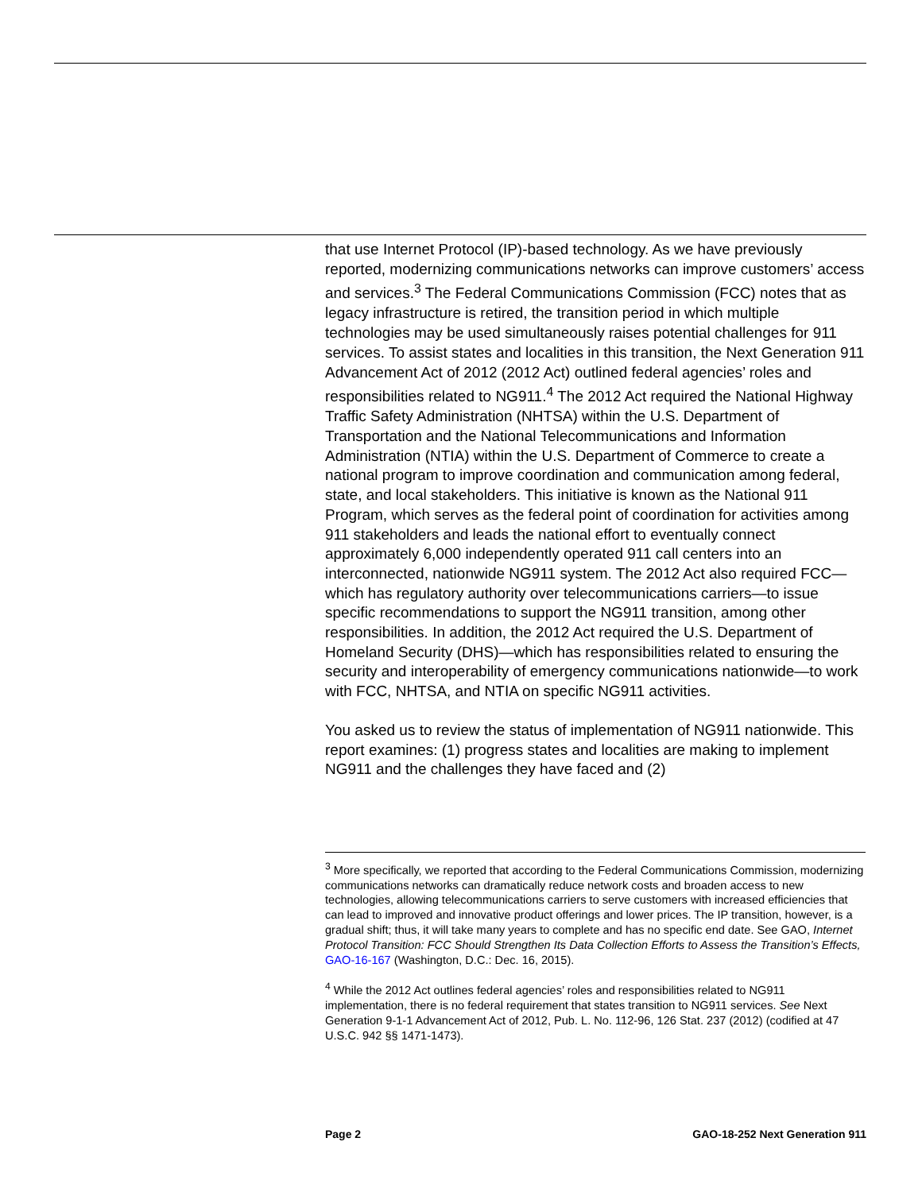that use Internet Protocol (IP)-based technology. As we have previously reported, modernizing communications networks can improve customers’ access and services.<sup>3</sup> The Federal Communications Commission (FCC) notes that as legacy infrastructure is retired, the transition period in which multiple technologies may be used simultaneously raises potential challenges for 911 services. To assist states and localities in this transition, the Next Generation 911 Advancement Act of 2012 (2012 Act) outlined federal agencies’ roles and responsibilities related to NG911.<sup>4</sup> The 2012 Act required the National Highway Traffic Safety Administration (NHTSA) within the U.S. Department of Transportation and the National Telecommunications and Information Administration (NTIA) within the U.S. Department of Commerce to create a national program to improve coordination and communication among federal, state, and local stakeholders. This initiative is known as the National 911 Program, which serves as the federal point of coordination for activities among 911 stakeholders and leads the national effort to eventually connect approximately 6,000 independently operated 911 call centers into an interconnected, nationwide NG911 system. The 2012 Act also required FCC—which has regulatory authority over telecommunications carriers—to issue specific recommendations to support the NG911 transition, among other responsibilities. In addition, the 2012 Act required the U.S. Department of Homeland Security (DHS)—which has responsibilities related to ensuring the security and interoperability of emergency communications nationwide—to work with FCC, NHTSA, and NTIA on specific NG911 activities.
You asked us to review the status of implementation of NG911 nationwide. This report examines: (1) progress states and localities are making to implement NG911 and the challenges they have faced and (2)
<sup>3</sup> More specifically, we reported that according to the Federal Communications Commission, modernizing communications networks can dramatically reduce network costs and broaden access to new technologies, allowing telecommunications carriers to serve customers with increased efficiencies that can lead to improved and innovative product offerings and lower prices. The IP transition, however, is a gradual shift; thus, it will take many years to complete and has no specific end date. See GAO, Internet Protocol Transition: FCC Should Strengthen Its Data Collection Efforts to Assess the Transition’s Effects, GAO-16-167 (Washington, D.C.: Dec. 16, 2015).
<sup>4</sup> While the 2012 Act outlines federal agencies’ roles and responsibilities related to NG911 implementation, there is no federal requirement that states transition to NG911 services. See Next Generation 9-1-1 Advancement Act of 2012, Pub. L. No. 112-96, 126 Stat. 237 (2012) (codified at 47 U.S.C. 942 §§ 1471-1473).
Page 2 GAO-18-252 Next Generation 911